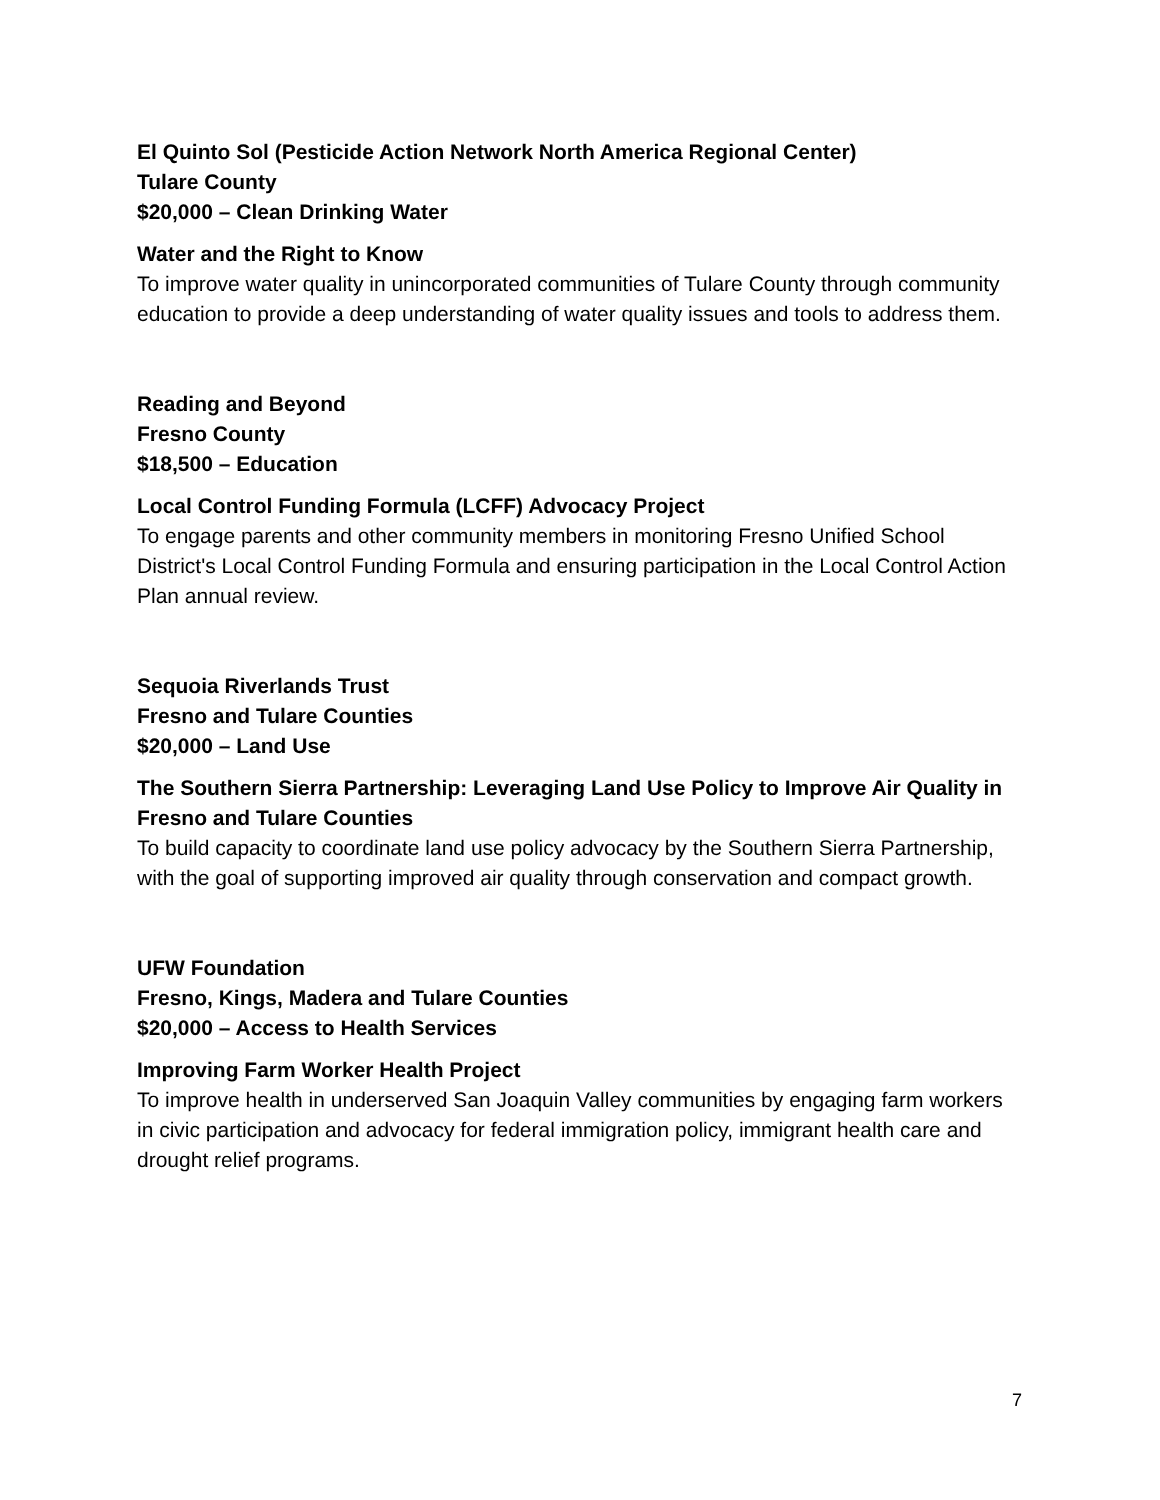El Quinto Sol (Pesticide Action Network North America Regional Center)
Tulare County
$20,000 – Clean Drinking Water
Water and the Right to Know
To improve water quality in unincorporated communities of Tulare County through community education to provide a deep understanding of water quality issues and tools to address them.
Reading and Beyond
Fresno County
$18,500 – Education
Local Control Funding Formula (LCFF) Advocacy Project
To engage parents and other community members in monitoring Fresno Unified School District's Local Control Funding Formula and ensuring participation in the Local Control Action Plan annual review.
Sequoia Riverlands Trust
Fresno and Tulare Counties
$20,000 – Land Use
The Southern Sierra Partnership: Leveraging Land Use Policy to Improve Air Quality in Fresno and Tulare Counties
To build capacity to coordinate land use policy advocacy by the Southern Sierra Partnership, with the goal of supporting improved air quality through conservation and compact growth.
UFW Foundation
Fresno, Kings, Madera and Tulare Counties
$20,000 – Access to Health Services
Improving Farm Worker Health Project
To improve health in underserved San Joaquin Valley communities by engaging farm workers in civic participation and advocacy for federal immigration policy, immigrant health care and drought relief programs.
7